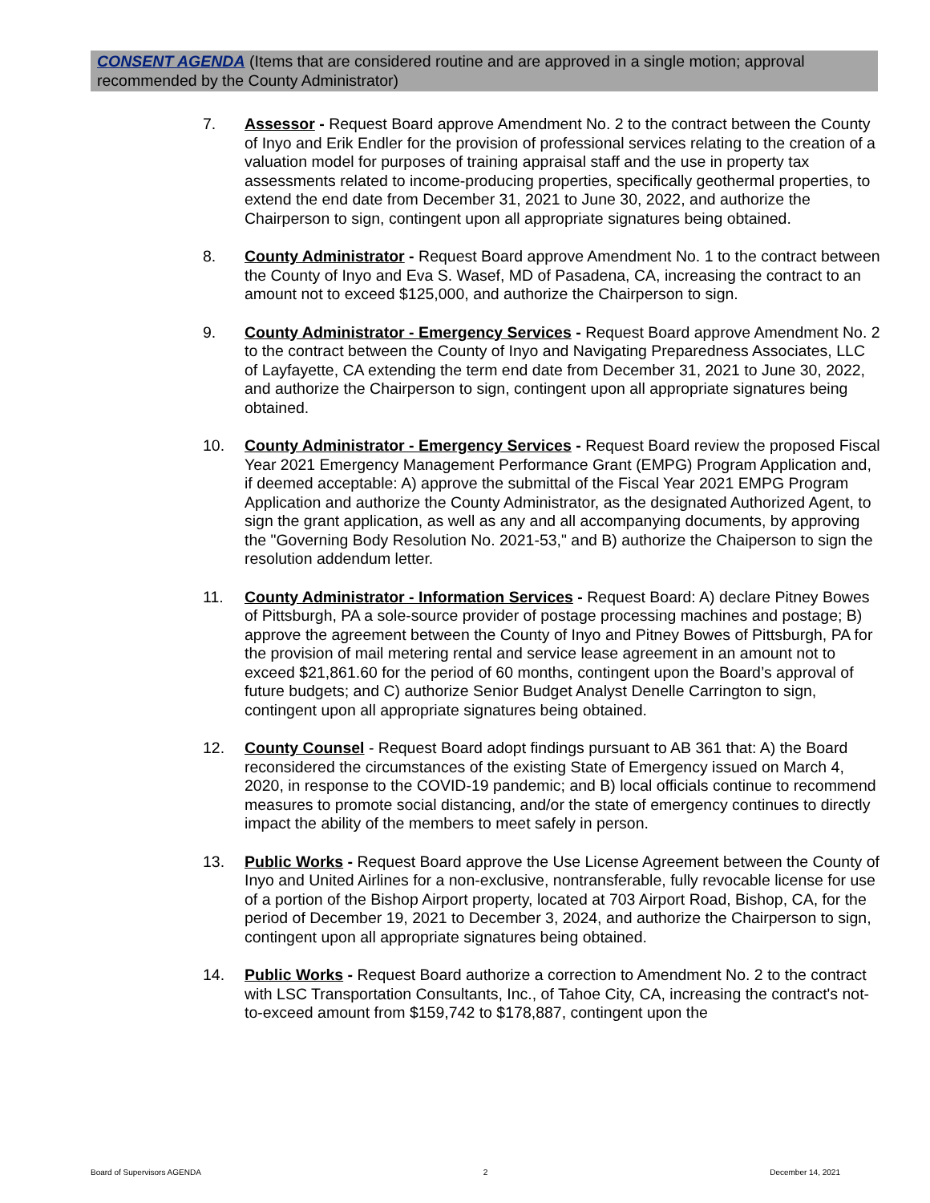CONSENT AGENDA (Items that are considered routine and are approved in a single motion; approval recommended by the County Administrator)
7. Assessor - Request Board approve Amendment No. 2 to the contract between the County of Inyo and Erik Endler for the provision of professional services relating to the creation of a valuation model for purposes of training appraisal staff and the use in property tax assessments related to income-producing properties, specifically geothermal properties, to extend the end date from December 31, 2021 to June 30, 2022, and authorize the Chairperson to sign, contingent upon all appropriate signatures being obtained.
8. County Administrator - Request Board approve Amendment No. 1 to the contract between the County of Inyo and Eva S. Wasef, MD of Pasadena, CA, increasing the contract to an amount not to exceed $125,000, and authorize the Chairperson to sign.
9. County Administrator - Emergency Services - Request Board approve Amendment No. 2 to the contract between the County of Inyo and Navigating Preparedness Associates, LLC of Layfayette, CA extending the term end date from December 31, 2021 to June 30, 2022, and authorize the Chairperson to sign, contingent upon all appropriate signatures being obtained.
10. County Administrator - Emergency Services - Request Board review the proposed Fiscal Year 2021 Emergency Management Performance Grant (EMPG) Program Application and, if deemed acceptable: A) approve the submittal of the Fiscal Year 2021 EMPG Program Application and authorize the County Administrator, as the designated Authorized Agent, to sign the grant application, as well as any and all accompanying documents, by approving the "Governing Body Resolution No. 2021-53," and B) authorize the Chaiperson to sign the resolution addendum letter.
11. County Administrator - Information Services - Request Board: A) declare Pitney Bowes of Pittsburgh, PA a sole-source provider of postage processing machines and postage; B) approve the agreement between the County of Inyo and Pitney Bowes of Pittsburgh, PA for the provision of mail metering rental and service lease agreement in an amount not to exceed $21,861.60 for the period of 60 months, contingent upon the Board’s approval of future budgets; and C) authorize Senior Budget Analyst Denelle Carrington to sign, contingent upon all appropriate signatures being obtained.
12. County Counsel - Request Board adopt findings pursuant to AB 361 that: A) the Board reconsidered the circumstances of the existing State of Emergency issued on March 4, 2020, in response to the COVID-19 pandemic; and B) local officials continue to recommend measures to promote social distancing, and/or the state of emergency continues to directly impact the ability of the members to meet safely in person.
13. Public Works - Request Board approve the Use License Agreement between the County of Inyo and United Airlines for a non-exclusive, nontransferable, fully revocable license for use of a portion of the Bishop Airport property, located at 703 Airport Road, Bishop, CA, for the period of December 19, 2021 to December 3, 2024, and authorize the Chairperson to sign, contingent upon all appropriate signatures being obtained.
14. Public Works - Request Board authorize a correction to Amendment No. 2 to the contract with LSC Transportation Consultants, Inc., of Tahoe City, CA, increasing the contract's not-to-exceed amount from $159,742 to $178,887, contingent upon the
Board of Supervisors AGENDA 2 December 14, 2021